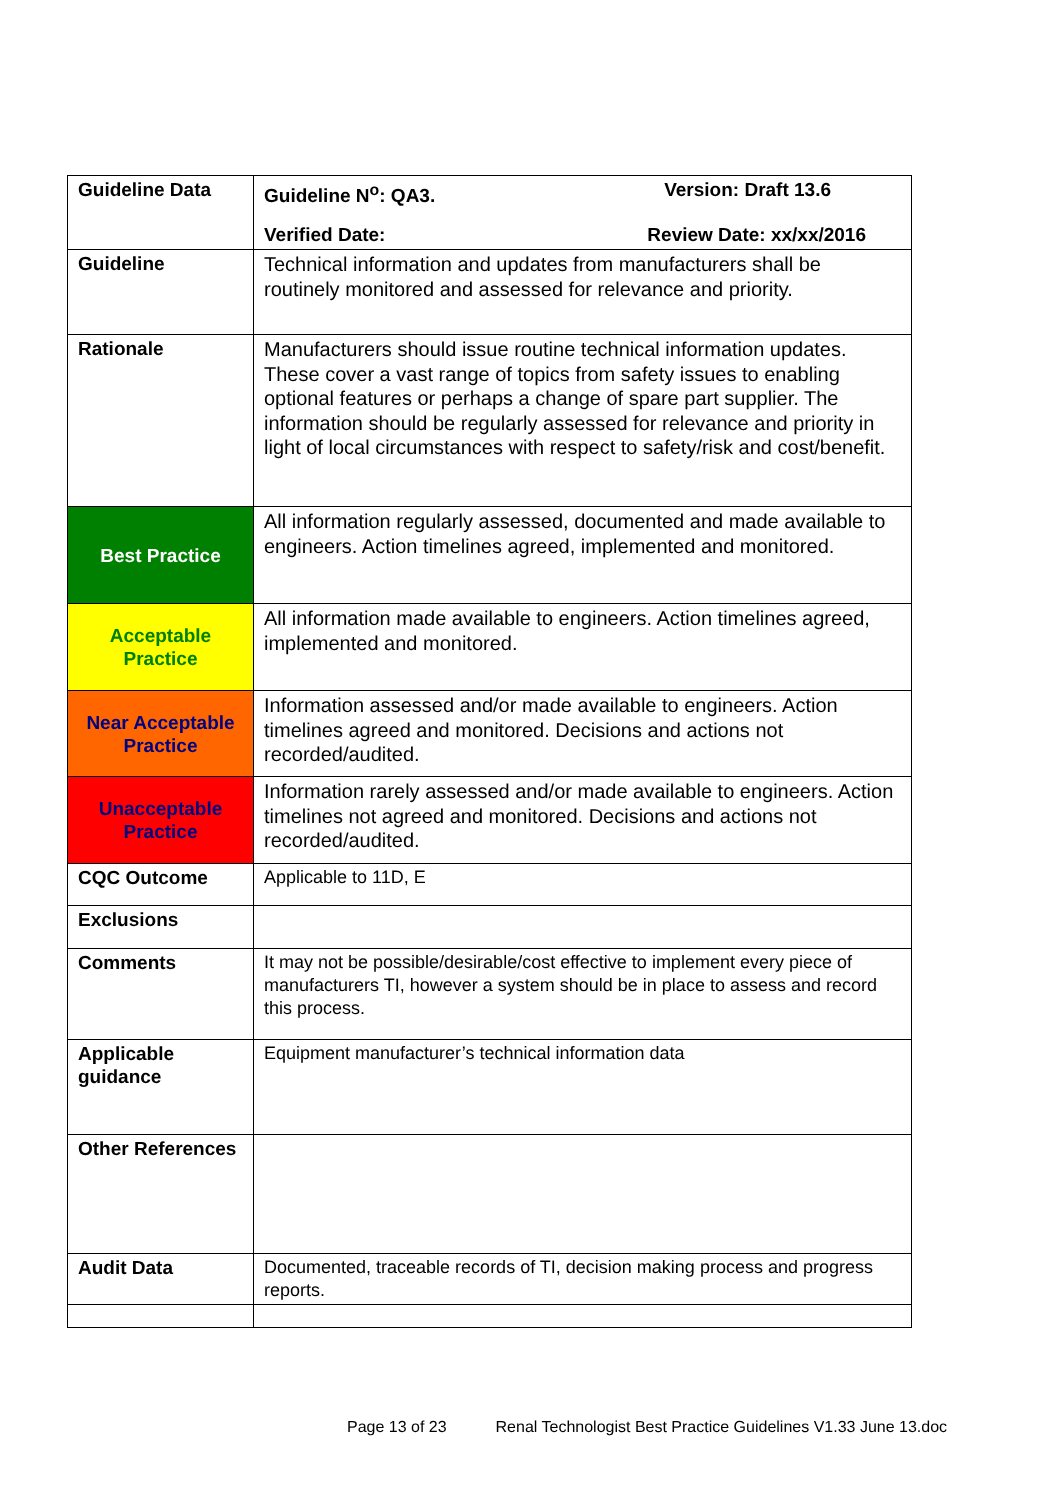| Guideline Data | Guideline N<sup>o</sup>: QA3. Version: Draft 13.6 Verified Date: Review Date: xx/xx/2016 |
| Guideline | Technical information and updates from manufacturers shall be routinely monitored and assessed for relevance and priority. |
| Rationale | Manufacturers should issue routine technical information updates. These cover a vast range of topics from safety issues to enabling optional features or perhaps a change of spare part supplier. The information should be regularly assessed for relevance and priority in light of local circumstances with respect to safety/risk and cost/benefit. |
| Best Practice | All information regularly assessed, documented and made available to engineers. Action timelines agreed, implemented and monitored. |
| Acceptable Practice | All information made available to engineers. Action timelines agreed, implemented and monitored. |
| Near Acceptable Practice | Information assessed and/or made available to engineers. Action timelines agreed and monitored. Decisions and actions not recorded/audited. |
| Unacceptable Practice | Information rarely assessed and/or made available to engineers. Action timelines not agreed and monitored. Decisions and actions not recorded/audited. |
| CQC Outcome | Applicable to 11D, E |
| Exclusions | |
| Comments | It may not be possible/desirable/cost effective to implement every piece of manufacturers TI, however a system should be in place to assess and record this process. |
| Applicable guidance | Equipment manufacturer’s technical information data |
| Other References | |
| Audit Data | Documented, traceable records of TI, decision making process and progress reports. |
Page 13 of 23 Renal Technologist Best Practice Guidelines V1.33 June 13.doc